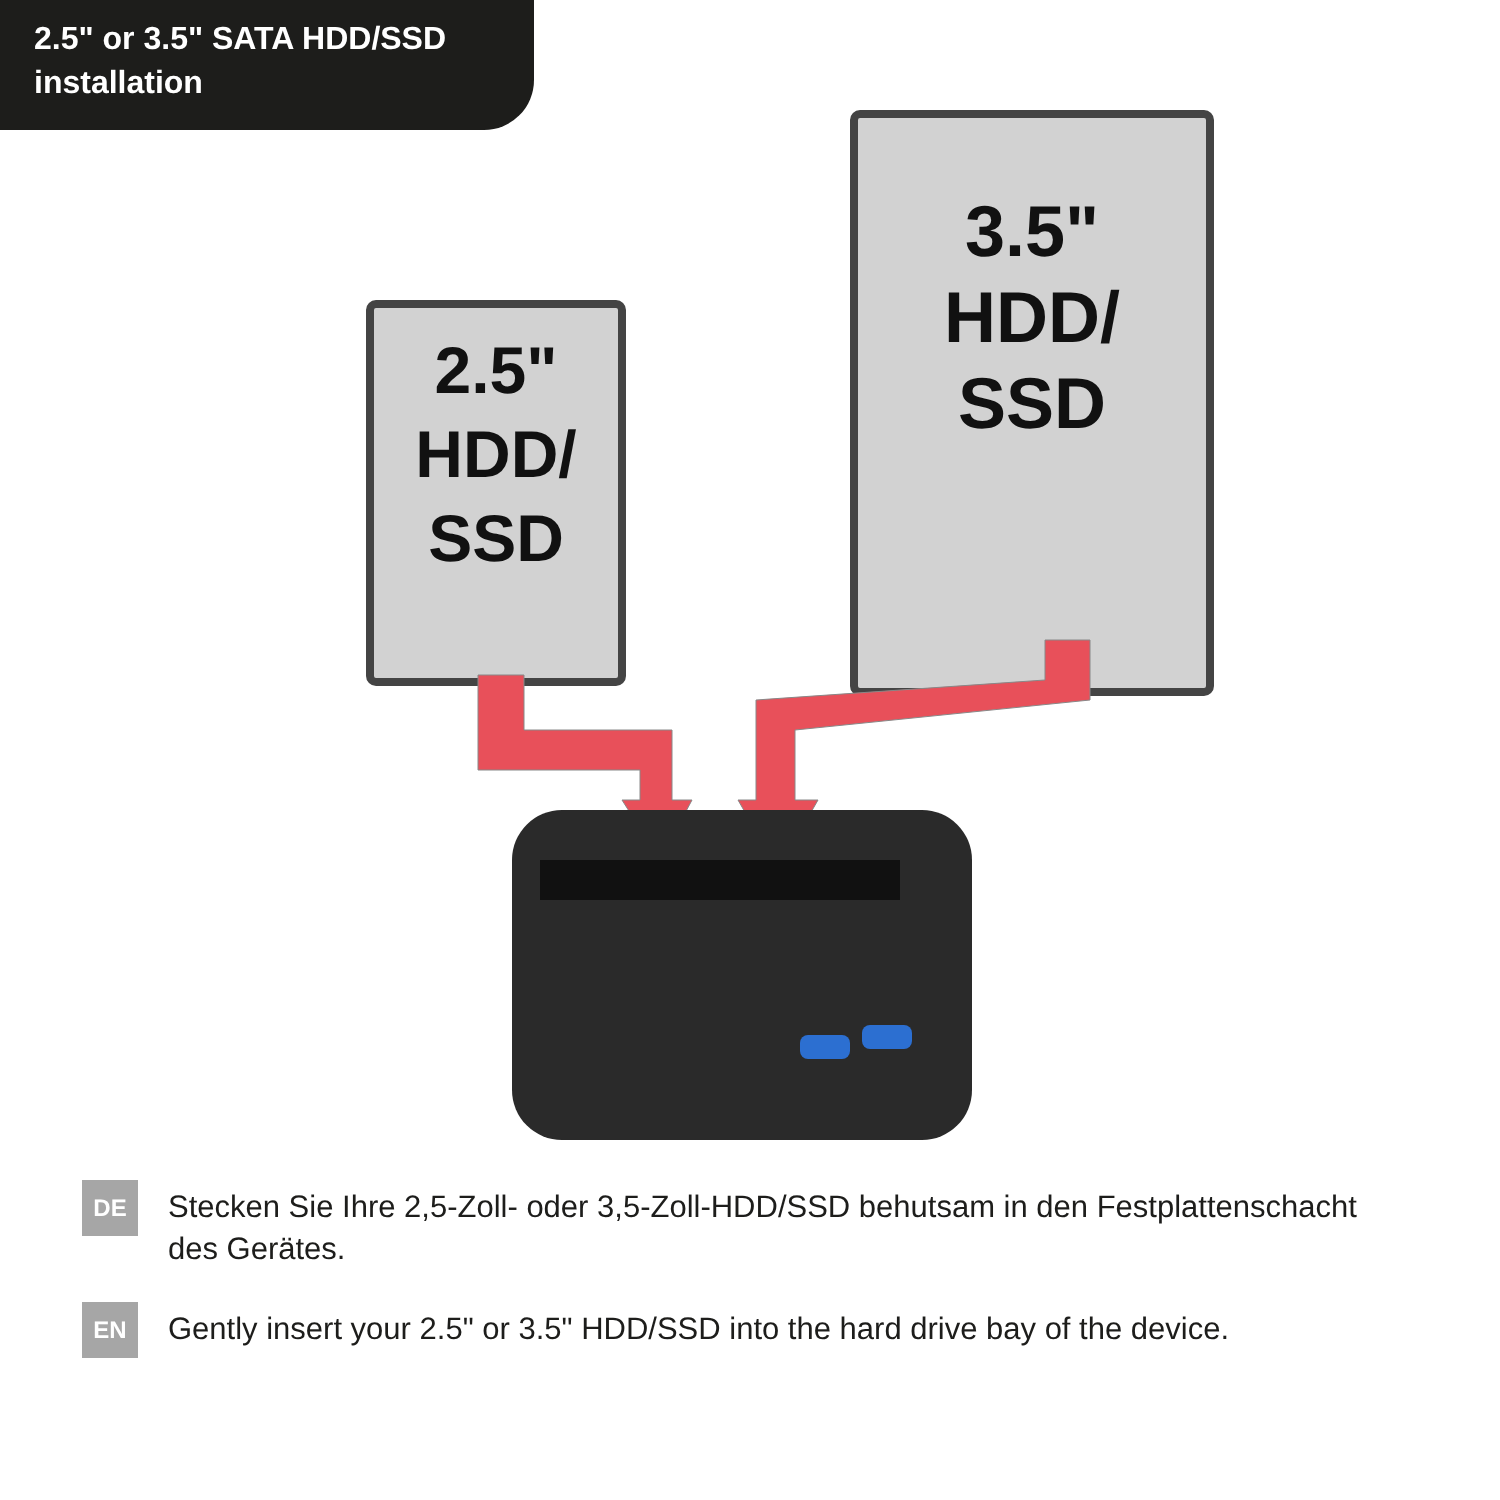2.5" or 3.5" SATA HDD/SSD
installation
2.5"
HDD/
SSD
3.5"
HDD/
SSD
DE
Stecken Sie Ihre 2,5-Zoll- oder 3,5-Zoll-HDD/SSD behutsam in den Festplattenschacht des Gerätes.
EN
Gently insert your 2.5" or 3.5" HDD/SSD into the hard drive bay of the device.